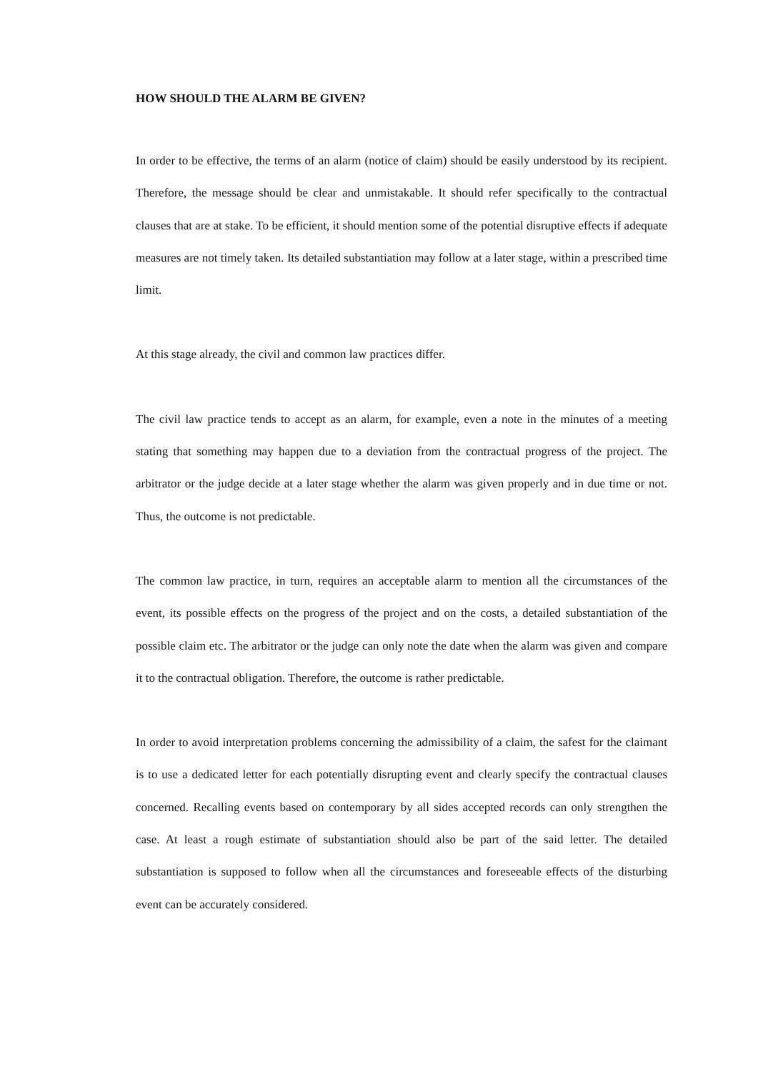HOW SHOULD THE ALARM BE GIVEN?
In order to be effective, the terms of an alarm (notice of claim) should be easily understood by its recipient. Therefore, the message should be clear and unmistakable. It should refer specifically to the contractual clauses that are at stake. To be efficient, it should mention some of the potential disruptive effects if adequate measures are not timely taken. Its detailed substantiation may follow at a later stage, within a prescribed time limit.
At this stage already, the civil and common law practices differ.
The civil law practice tends to accept as an alarm, for example, even a note in the minutes of a meeting stating that something may happen due to a deviation from the contractual progress of the project. The arbitrator or the judge decide at a later stage whether the alarm was given properly and in due time or not. Thus, the outcome is not predictable.
The common law practice, in turn, requires an acceptable alarm to mention all the circumstances of the event, its possible effects on the progress of the project and on the costs, a detailed substantiation of the possible claim etc. The arbitrator or the judge can only note the date when the alarm was given and compare it to the contractual obligation. Therefore, the outcome is rather predictable.
In order to avoid interpretation problems concerning the admissibility of a claim, the safest for the claimant is to use a dedicated letter for each potentially disrupting event and clearly specify the contractual clauses concerned. Recalling events based on contemporary by all sides accepted records can only strengthen the case. At least a rough estimate of substantiation should also be part of the said letter. The detailed substantiation is supposed to follow when all the circumstances and foreseeable effects of the disturbing event can be accurately considered.